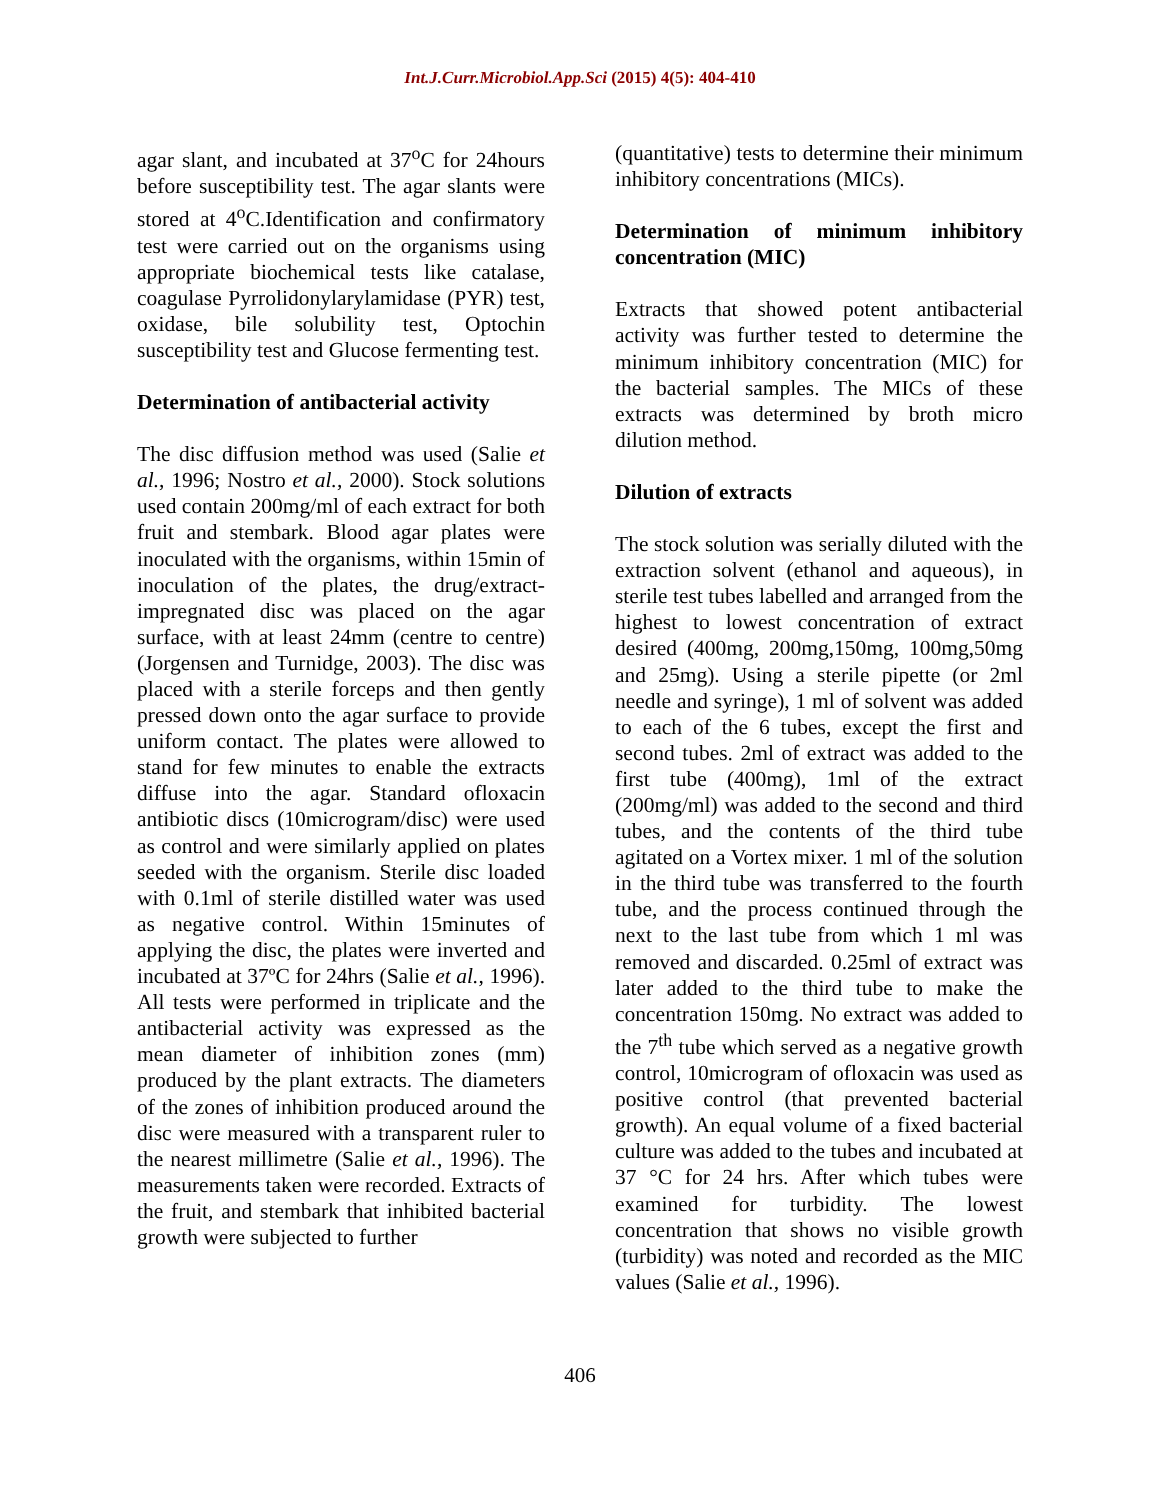Int.J.Curr.Microbiol.App.Sci (2015) 4(5): 404-410
agar slant, and incubated at 37<sup>o</sup>C for 24hours before susceptibility test. The agar slants were stored at 4<sup>o</sup>C.Identification and confirmatory test were carried out on the organisms using appropriate biochemical tests like catalase, coagulase Pyrrolidonylarylamidase (PYR) test, oxidase, bile solubility test, Optochin susceptibility test and Glucose fermenting test.
Determination of antibacterial activity
The disc diffusion method was used (Salie et al., 1996; Nostro et al., 2000). Stock solutions used contain 200mg/ml of each extract for both fruit and stembark. Blood agar plates were inoculated with the organisms, within 15min of inoculation of the plates, the drug/extract-impregnated disc was placed on the agar surface, with at least 24mm (centre to centre) (Jorgensen and Turnidge, 2003). The disc was placed with a sterile forceps and then gently pressed down onto the agar surface to provide uniform contact. The plates were allowed to stand for few minutes to enable the extracts diffuse into the agar. Standard ofloxacin antibiotic discs (10microgram/disc) were used as control and were similarly applied on plates seeded with the organism. Sterile disc loaded with 0.1ml of sterile distilled water was used as negative control. Within 15minutes of applying the disc, the plates were inverted and incubated at 37ºC for 24hrs (Salie et al., 1996). All tests were performed in triplicate and the antibacterial activity was expressed as the mean diameter of inhibition zones (mm) produced by the plant extracts. The diameters of the zones of inhibition produced around the disc were measured with a transparent ruler to the nearest millimetre (Salie et al., 1996). The measurements taken were recorded. Extracts of the fruit, and stembark that inhibited bacterial growth were subjected to further
(quantitative) tests to determine their minimum inhibitory concentrations (MICs).
Determination of minimum inhibitory concentration (MIC)
Extracts that showed potent antibacterial activity was further tested to determine the minimum inhibitory concentration (MIC) for the bacterial samples. The MICs of these extracts was determined by broth micro dilution method.
Dilution of extracts
The stock solution was serially diluted with the extraction solvent (ethanol and aqueous), in sterile test tubes labelled and arranged from the highest to lowest concentration of extract desired (400mg, 200mg,150mg, 100mg,50mg and 25mg). Using a sterile pipette (or 2ml needle and syringe), 1 ml of solvent was added to each of the 6 tubes, except the first and second tubes. 2ml of extract was added to the first tube (400mg), 1ml of the extract (200mg/ml) was added to the second and third tubes, and the contents of the third tube agitated on a Vortex mixer. 1 ml of the solution in the third tube was transferred to the fourth tube, and the process continued through the next to the last tube from which 1 ml was removed and discarded. 0.25ml of extract was later added to the third tube to make the concentration 150mg. No extract was added to the 7<sup>th</sup> tube which served as a negative growth control, 10microgram of ofloxacin was used as positive control (that prevented bacterial growth). An equal volume of a fixed bacterial culture was added to the tubes and incubated at 37 °C for 24 hrs. After which tubes were examined for turbidity. The lowest concentration that shows no visible growth (turbidity) was noted and recorded as the MIC values (Salie et al., 1996).
406